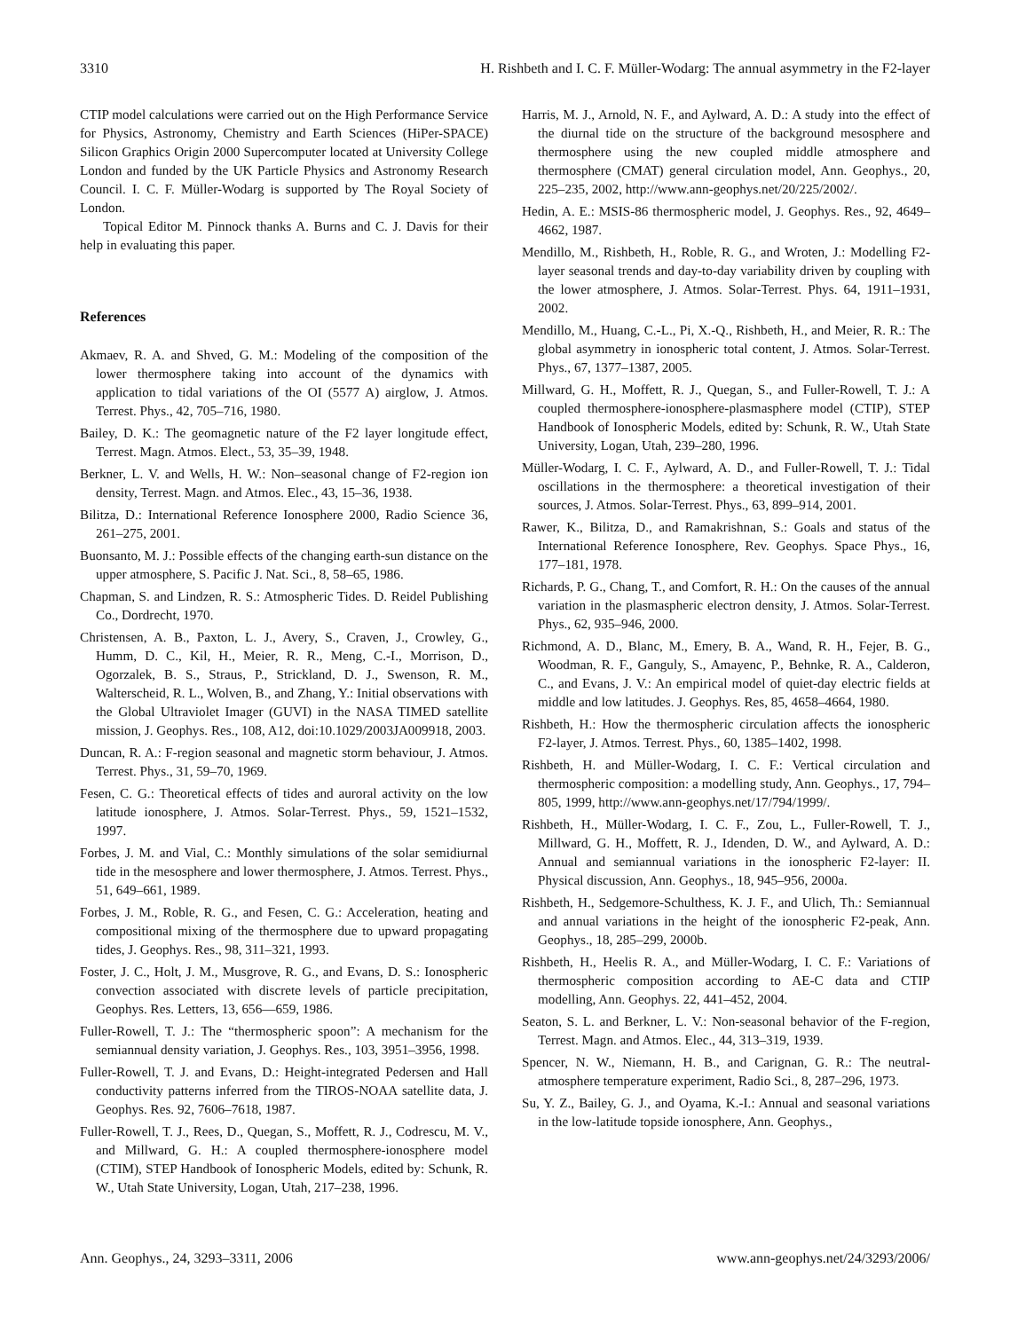3310 H. Rishbeth and I. C. F. Müller-Wodarg: The annual asymmetry in the F2-layer
CTIP model calculations were carried out on the High Performance Service for Physics, Astronomy, Chemistry and Earth Sciences (HiPer-SPACE) Silicon Graphics Origin 2000 Supercomputer located at University College London and funded by the UK Particle Physics and Astronomy Research Council. I. C. F. Müller-Wodarg is supported by The Royal Society of London.
Topical Editor M. Pinnock thanks A. Burns and C. J. Davis for their help in evaluating this paper.
References
Akmaev, R. A. and Shved, G. M.: Modeling of the composition of the lower thermosphere taking into account of the dynamics with application to tidal variations of the OI (5577 A) airglow, J. Atmos. Terrest. Phys., 42, 705–716, 1980.
Bailey, D. K.: The geomagnetic nature of the F2 layer longitude effect, Terrest. Magn. Atmos. Elect., 53, 35–39, 1948.
Berkner, L. V. and Wells, H. W.: Non–seasonal change of F2-region ion density, Terrest. Magn. and Atmos. Elec., 43, 15–36, 1938.
Bilitza, D.: International Reference Ionosphere 2000, Radio Science 36, 261–275, 2001.
Buonsanto, M. J.: Possible effects of the changing earth-sun distance on the upper atmosphere, S. Pacific J. Nat. Sci., 8, 58–65, 1986.
Chapman, S. and Lindzen, R. S.: Atmospheric Tides. D. Reidel Publishing Co., Dordrecht, 1970.
Christensen, A. B., Paxton, L. J., Avery, S., Craven, J., Crowley, G., Humm, D. C., Kil, H., Meier, R. R., Meng, C.-I., Morrison, D., Ogorzalek, B. S., Straus, P., Strickland, D. J., Swenson, R. M., Walterscheid, R. L., Wolven, B., and Zhang, Y.: Initial observations with the Global Ultraviolet Imager (GUVI) in the NASA TIMED satellite mission, J. Geophys. Res., 108, A12, doi:10.1029/2003JA009918, 2003.
Duncan, R. A.: F-region seasonal and magnetic storm behaviour, J. Atmos. Terrest. Phys., 31, 59–70, 1969.
Fesen, C. G.: Theoretical effects of tides and auroral activity on the low latitude ionosphere, J. Atmos. Solar-Terrest. Phys., 59, 1521–1532, 1997.
Forbes, J. M. and Vial, C.: Monthly simulations of the solar semidiurnal tide in the mesosphere and lower thermosphere, J. Atmos. Terrest. Phys., 51, 649–661, 1989.
Forbes, J. M., Roble, R. G., and Fesen, C. G.: Acceleration, heating and compositional mixing of the thermosphere due to upward propagating tides, J. Geophys. Res., 98, 311–321, 1993.
Foster, J. C., Holt, J. M., Musgrove, R. G., and Evans, D. S.: Ionospheric convection associated with discrete levels of particle precipitation, Geophys. Res. Letters, 13, 656—659, 1986.
Fuller-Rowell, T. J.: The “thermospheric spoon”: A mechanism for the semiannual density variation, J. Geophys. Res., 103, 3951–3956, 1998.
Fuller-Rowell, T. J. and Evans, D.: Height-integrated Pedersen and Hall conductivity patterns inferred from the TIROS-NOAA satellite data, J. Geophys. Res. 92, 7606–7618, 1987.
Fuller-Rowell, T. J., Rees, D., Quegan, S., Moffett, R. J., Codrescu, M. V., and Millward, G. H.: A coupled thermosphere-ionosphere model (CTIM), STEP Handbook of Ionospheric Models, edited by: Schunk, R. W., Utah State University, Logan, Utah, 217–238, 1996.
Harris, M. J., Arnold, N. F., and Aylward, A. D.: A study into the effect of the diurnal tide on the structure of the background mesosphere and thermosphere using the new coupled middle atmosphere and thermosphere (CMAT) general circulation model, Ann. Geophys., 20, 225–235, 2002, http://www.ann-geophys.net/20/225/2002/.
Hedin, A. E.: MSIS-86 thermospheric model, J. Geophys. Res., 92, 4649–4662, 1987.
Mendillo, M., Rishbeth, H., Roble, R. G., and Wroten, J.: Modelling F2-layer seasonal trends and day-to-day variability driven by coupling with the lower atmosphere, J. Atmos. Solar-Terrest. Phys. 64, 1911–1931, 2002.
Mendillo, M., Huang, C.-L., Pi, X.-Q., Rishbeth, H., and Meier, R. R.: The global asymmetry in ionospheric total content, J. Atmos. Solar-Terrest. Phys., 67, 1377–1387, 2005.
Millward, G. H., Moffett, R. J., Quegan, S., and Fuller-Rowell, T. J.: A coupled thermosphere-ionosphere-plasmasphere model (CTIP), STEP Handbook of Ionospheric Models, edited by: Schunk, R. W., Utah State University, Logan, Utah, 239–280, 1996.
Müller-Wodarg, I. C. F., Aylward, A. D., and Fuller-Rowell, T. J.: Tidal oscillations in the thermosphere: a theoretical investigation of their sources, J. Atmos. Solar-Terrest. Phys., 63, 899–914, 2001.
Rawer, K., Bilitza, D., and Ramakrishnan, S.: Goals and status of the International Reference Ionosphere, Rev. Geophys. Space Phys., 16, 177–181, 1978.
Richards, P. G., Chang, T., and Comfort, R. H.: On the causes of the annual variation in the plasmaspheric electron density, J. Atmos. Solar-Terrest. Phys., 62, 935–946, 2000.
Richmond, A. D., Blanc, M., Emery, B. A., Wand, R. H., Fejer, B. G., Woodman, R. F., Ganguly, S., Amayenc, P., Behnke, R. A., Calderon, C., and Evans, J. V.: An empirical model of quiet-day electric fields at middle and low latitudes. J. Geophys. Res, 85, 4658–4664, 1980.
Rishbeth, H.: How the thermospheric circulation affects the ionospheric F2-layer, J. Atmos. Terrest. Phys., 60, 1385–1402, 1998.
Rishbeth, H. and Müller-Wodarg, I. C. F.: Vertical circulation and thermospheric composition: a modelling study, Ann. Geophys., 17, 794–805, 1999, http://www.ann-geophys.net/17/794/1999/.
Rishbeth, H., Müller-Wodarg, I. C. F., Zou, L., Fuller-Rowell, T. J., Millward, G. H., Moffett, R. J., Idenden, D. W., and Aylward, A. D.: Annual and semiannual variations in the ionospheric F2-layer: II. Physical discussion, Ann. Geophys., 18, 945–956, 2000a.
Rishbeth, H., Sedgemore-Schulthess, K. J. F., and Ulich, Th.: Semiannual and annual variations in the height of the ionospheric F2-peak, Ann. Geophys., 18, 285–299, 2000b.
Rishbeth, H., Heelis R. A., and Müller-Wodarg, I. C. F.: Variations of thermospheric composition according to AE-C data and CTIP modelling, Ann. Geophys. 22, 441–452, 2004.
Seaton, S. L. and Berkner, L. V.: Non-seasonal behavior of the F-region, Terrest. Magn. and Atmos. Elec., 44, 313–319, 1939.
Spencer, N. W., Niemann, H. B., and Carignan, G. R.: The neutral-atmosphere temperature experiment, Radio Sci., 8, 287–296, 1973.
Su, Y. Z., Bailey, G. J., and Oyama, K.-I.: Annual and seasonal variations in the low-latitude topside ionosphere, Ann. Geophys.,
Ann. Geophys., 24, 3293–3311, 2006 www.ann-geophys.net/24/3293/2006/